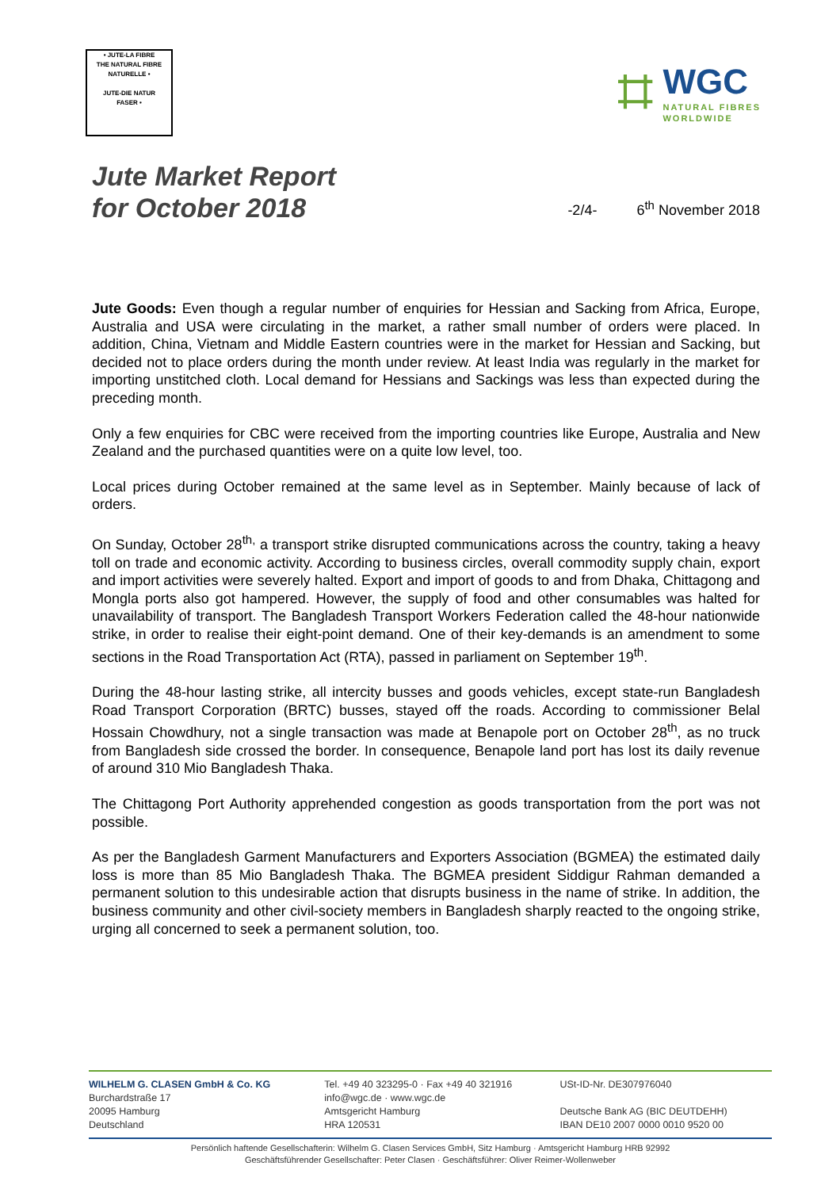• JUTE-LA FIBRE
THE NATURAL FIBRE
NATURELLE •
JUTE-DIE NATUR
FASER •
⌗
WGC
NATURAL FIBRES
WORLDWIDE
Jute Market Report
for October 2018
-2/4- 6<sup>th</sup> November 2018
Jute Goods: Even though a regular number of enquiries for Hessian and Sacking from Africa, Europe, Australia and USA were circulating in the market, a rather small number of orders were placed. In addition, China, Vietnam and Middle Eastern countries were in the market for Hessian and Sacking, but decided not to place orders during the month under review. At least India was regularly in the market for importing unstitched cloth. Local demand for Hessians and Sackings was less than expected during the preceding month.
Only a few enquiries for CBC were received from the importing countries like Europe, Australia and New Zealand and the purchased quantities were on a quite low level, too.
Local prices during October remained at the same level as in September. Mainly because of lack of orders.
On Sunday, October 28<sup>th,</sup> a transport strike disrupted communications across the country, taking a heavy toll on trade and economic activity. According to business circles, overall commodity supply chain, export and import activities were severely halted. Export and import of goods to and from Dhaka, Chittagong and Mongla ports also got hampered. However, the supply of food and other consumables was halted for unavailability of transport. The Bangladesh Transport Workers Federation called the 48-hour nationwide strike, in order to realise their eight-point demand. One of their key-demands is an amendment to some sections in the Road Transportation Act (RTA), passed in parliament on September 19<sup>th</sup>.
During the 48-hour lasting strike, all intercity busses and goods vehicles, except state-run Bangladesh Road Transport Corporation (BRTC) busses, stayed off the roads. According to commissioner Belal Hossain Chowdhury, not a single transaction was made at Benapole port on October 28<sup>th</sup>, as no truck from Bangladesh side crossed the border. In consequence, Benapole land port has lost its daily revenue of around 310 Mio Bangladesh Thaka.
The Chittagong Port Authority apprehended congestion as goods transportation from the port was not possible.
As per the Bangladesh Garment Manufacturers and Exporters Association (BGMEA) the estimated daily loss is more than 85 Mio Bangladesh Thaka. The BGMEA president Siddigur Rahman demanded a permanent solution to this undesirable action that disrupts business in the name of strike. In addition, the business community and other civil-society members in Bangladesh sharply reacted to the ongoing strike, urging all concerned to seek a permanent solution, too.
WILHELM G. CLASEN GmbH & Co. KG
Burchardstraße 17
20095 Hamburg
Deutschland
Tel. +49 40 323295-0 · Fax +49 40 321916
info@wgc.de · www.wgc.de
Amtsgericht Hamburg
HRA 120531
USt-ID-Nr. DE307976040
Deutsche Bank AG (BIC DEUTDEHH)
IBAN DE10 2007 0000 0010 9520 00
Persönlich haftende Gesellschafterin: Wilhelm G. Clasen Services GmbH, Sitz Hamburg · Amtsgericht Hamburg HRB 92992
Geschäftsführender Gesellschafter: Peter Clasen · Geschäftsführer: Oliver Reimer-Wollenweber